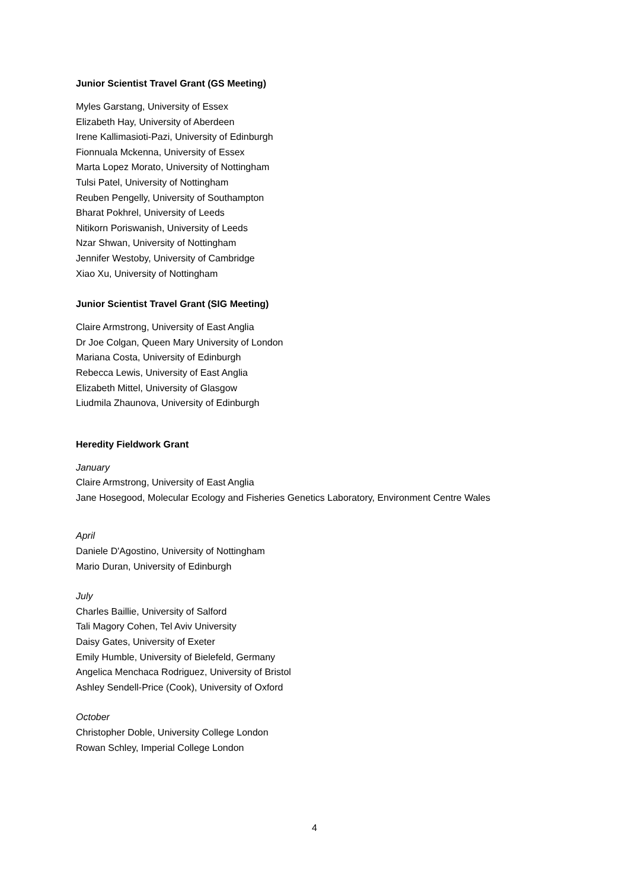Junior Scientist Travel Grant (GS Meeting)
Myles Garstang, University of Essex
Elizabeth Hay, University of Aberdeen
Irene Kallimasioti-Pazi, University of Edinburgh
Fionnuala Mckenna, University of Essex
Marta Lopez Morato, University of Nottingham
Tulsi Patel, University of Nottingham
Reuben Pengelly, University of Southampton
Bharat Pokhrel, University of Leeds
Nitikorn Poriswanish, University of Leeds
Nzar Shwan, University of Nottingham
Jennifer Westoby, University of Cambridge
Xiao Xu, University of Nottingham
Junior Scientist Travel Grant (SIG Meeting)
Claire Armstrong, University of East Anglia
Dr Joe Colgan, Queen Mary University of London
Mariana Costa, University of Edinburgh
Rebecca Lewis, University of East Anglia
Elizabeth Mittel, University of Glasgow
Liudmila Zhaunova, University of Edinburgh
Heredity Fieldwork Grant
January
Claire Armstrong, University of East Anglia
Jane Hosegood, Molecular Ecology and Fisheries Genetics Laboratory, Environment Centre Wales
April
Daniele D'Agostino, University of Nottingham
Mario Duran, University of Edinburgh
July
Charles Baillie, University of Salford
Tali Magory Cohen, Tel Aviv University
Daisy Gates, University of Exeter
Emily Humble, University of Bielefeld, Germany
Angelica Menchaca Rodriguez, University of Bristol
Ashley Sendell-Price (Cook), University of Oxford
October
Christopher Doble, University College London
Rowan Schley, Imperial College London
4